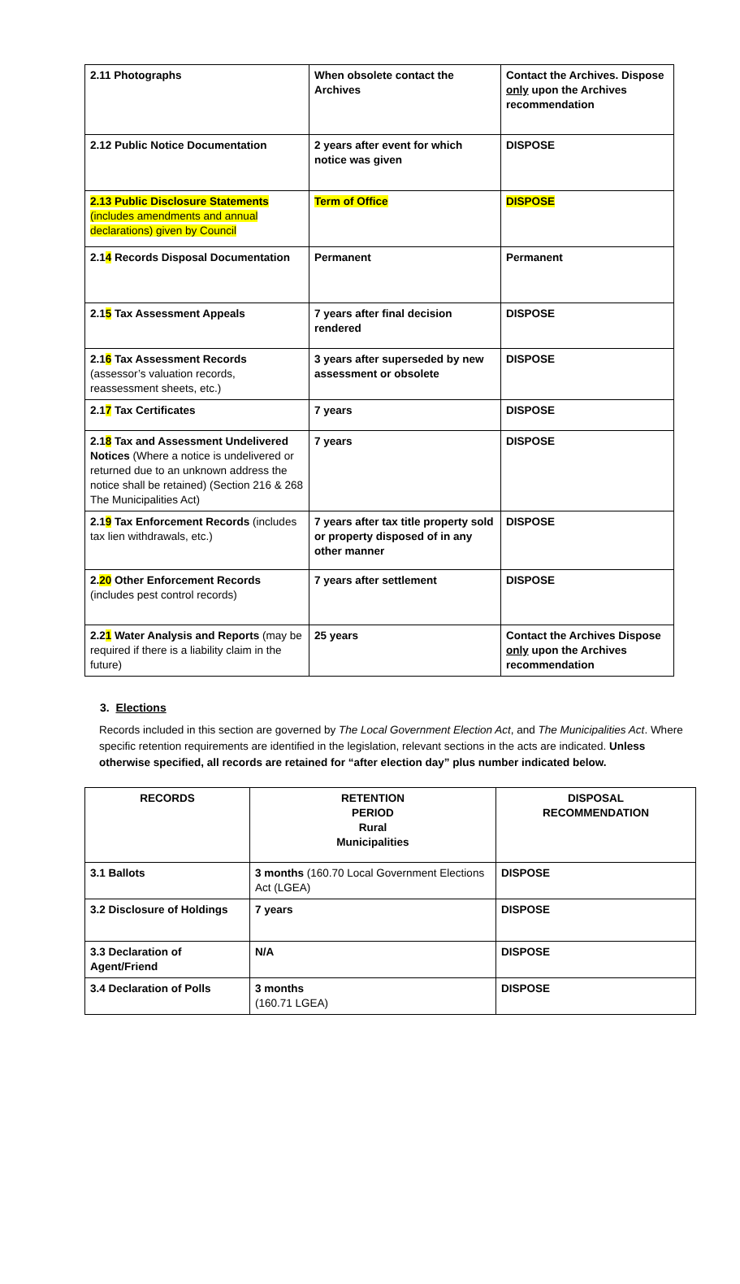| 2.11 Photographs | When obsolete contact the Archives | Contact the Archives. Dispose only upon the Archives recommendation |
| 2.12 Public Notice Documentation | 2 years after event for which notice was given | DISPOSE |
| 2.13 Public Disclosure Statements (includes amendments and annual declarations) given by Council | Term of Office | DISPOSE |
| 2.1 4 Records Disposal Documentation | Permanent | Permanent |
| 2.1 5 Tax Assessment Appeals | 7 years after final decision rendered | DISPOSE |
| 2.1 6 Tax Assessment Records (assessor’s valuation records, reassessment sheets, etc.) | 3 years after superseded by new assessment or obsolete | DISPOSE |
| 2.1 7 Tax Certificates | 7 years | DISPOSE |
| 2.1 8 Tax and Assessment Undelivered Notices (Where a notice is undelivered or returned due to an unknown address the notice shall be retained) (Section 216 & 268 The Municipalities Act) | 7 years | DISPOSE |
| 2.1 9 Tax Enforcement Records (includes tax lien withdrawals, etc.) | 7 years after tax title property sold or property disposed of in any other manner | DISPOSE |
| 2. 20 Other Enforcement Records (includes pest control records) | 7 years after settlement | DISPOSE |
| 2.2 1 Water Analysis and Reports (may be required if there is a liability claim in the future) | 25 years | Contact the Archives Dispose only upon the Archives recommendation |
3. Elections
Records included in this section are governed by The Local Government Election Act, and The Municipalities Act. Where specific retention requirements are identified in the legislation, relevant sections in the acts are indicated. Unless otherwise specified, all records are retained for “after election day” plus number indicated below.
| RECORDS | RETENTION PERIOD Rural Municipalities | DISPOSAL RECOMMENDATION |
| --- | --- | --- |
| 3.1 Ballots | 3 months (160.70 Local Government Elections Act (LGEA) | DISPOSE |
| 3.2 Disclosure of Holdings | 7 years | DISPOSE |
| 3.3 Declaration of Agent/Friend | N/A | DISPOSE |
| 3.4 Declaration of Polls | 3 months (160.71 LGEA) | DISPOSE |